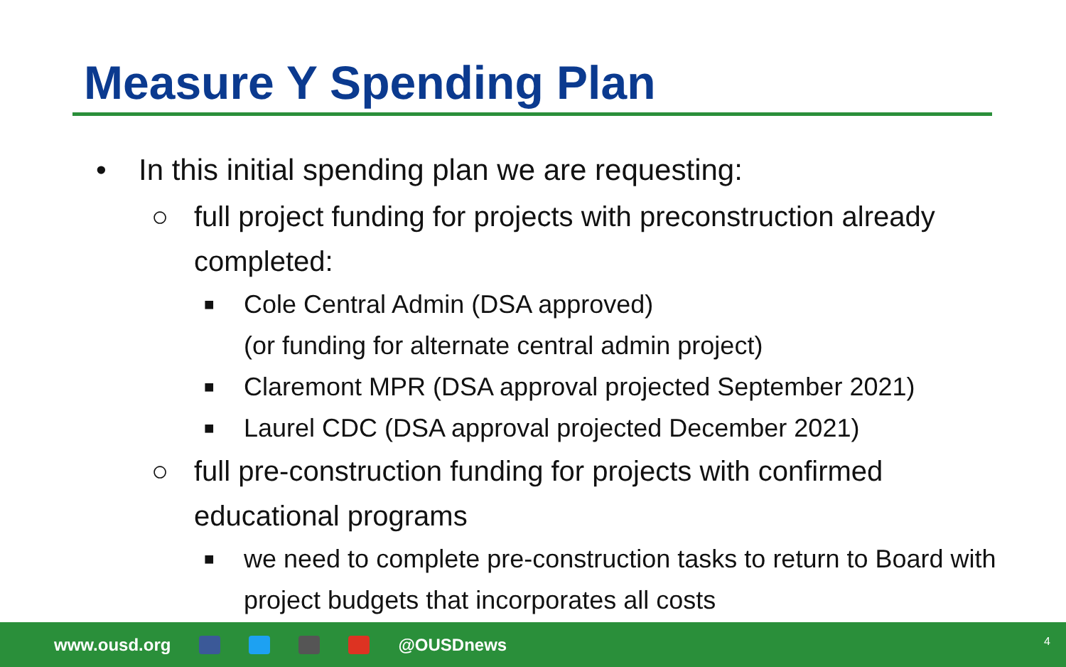Measure Y Spending Plan
• In this initial spending plan we are requesting:
○ full project funding for projects with preconstruction already completed:
■ Cole Central Admin (DSA approved)
(or funding for alternate central admin project)
■ Claremont MPR (DSA approval projected September 2021)
■ Laurel CDC (DSA approval projected December 2021)
○ full pre-construction funding for projects with confirmed educational programs
■ we need to complete pre-construction tasks to return to Board with project budgets that incorporates all costs
www.ousd.org @OUSDnews
4